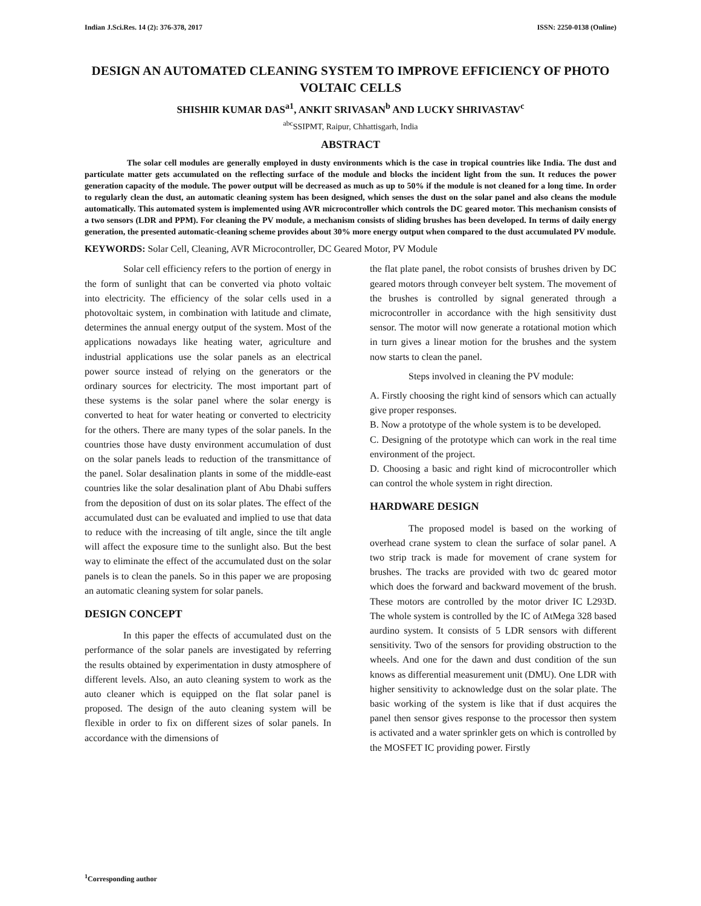Indian J.Sci.Res. 14 (2): 376-378, 2017 ISSN: 2250-0138 (Online)
DESIGN AN AUTOMATED CLEANING SYSTEM TO IMPROVE EFFICIENCY OF PHOTO VOLTAIC CELLS
SHISHIR KUMAR DAS<sup>a1</sup>, ANKIT SRIVASAN<sup>b</sup> AND LUCKY SHRIVASTAV<sup>c</sup>
<sup>abc</sup>SSIPMT, Raipur, Chhattisgarh, India
ABSTRACT
The solar cell modules are generally employed in dusty environments which is the case in tropical countries like India. The dust and particulate matter gets accumulated on the reflecting surface of the module and blocks the incident light from the sun. It reduces the power generation capacity of the module. The power output will be decreased as much as up to 50% if the module is not cleaned for a long time. In order to regularly clean the dust, an automatic cleaning system has been designed, which senses the dust on the solar panel and also cleans the module automatically. This automated system is implemented using AVR microcontroller which controls the DC geared motor. This mechanism consists of a two sensors (LDR and PPM). For cleaning the PV module, a mechanism consists of sliding brushes has been developed. In terms of daily energy generation, the presented automatic-cleaning scheme provides about 30% more energy output when compared to the dust accumulated PV module.
KEYWORDS: Solar Cell, Cleaning, AVR Microcontroller, DC Geared Motor, PV Module
Solar cell efficiency refers to the portion of energy in the form of sunlight that can be converted via photo voltaic into electricity. The efficiency of the solar cells used in a photovoltaic system, in combination with latitude and climate, determines the annual energy output of the system. Most of the applications nowadays like heating water, agriculture and industrial applications use the solar panels as an electrical power source instead of relying on the generators or the ordinary sources for electricity. The most important part of these systems is the solar panel where the solar energy is converted to heat for water heating or converted to electricity for the others. There are many types of the solar panels. In the countries those have dusty environment accumulation of dust on the solar panels leads to reduction of the transmittance of the panel. Solar desalination plants in some of the middle-east countries like the solar desalination plant of Abu Dhabi suffers from the deposition of dust on its solar plates. The effect of the accumulated dust can be evaluated and implied to use that data to reduce with the increasing of tilt angle, since the tilt angle will affect the exposure time to the sunlight also. But the best way to eliminate the effect of the accumulated dust on the solar panels is to clean the panels. So in this paper we are proposing an automatic cleaning system for solar panels.
DESIGN CONCEPT
In this paper the effects of accumulated dust on the performance of the solar panels are investigated by referring the results obtained by experimentation in dusty atmosphere of different levels. Also, an auto cleaning system to work as the auto cleaner which is equipped on the flat solar panel is proposed. The design of the auto cleaning system will be flexible in order to fix on different sizes of solar panels. In accordance with the dimensions of
the flat plate panel, the robot consists of brushes driven by DC geared motors through conveyer belt system. The movement of the brushes is controlled by signal generated through a microcontroller in accordance with the high sensitivity dust sensor. The motor will now generate a rotational motion which in turn gives a linear motion for the brushes and the system now starts to clean the panel.
Steps involved in cleaning the PV module:
A. Firstly choosing the right kind of sensors which can actually give proper responses.
B. Now a prototype of the whole system is to be developed.
C. Designing of the prototype which can work in the real time environment of the project.
D. Choosing a basic and right kind of microcontroller which can control the whole system in right direction.
HARDWARE DESIGN
The proposed model is based on the working of overhead crane system to clean the surface of solar panel. A two strip track is made for movement of crane system for brushes. The tracks are provided with two dc geared motor which does the forward and backward movement of the brush. These motors are controlled by the motor driver IC L293D. The whole system is controlled by the IC of AtMega 328 based aurdino system. It consists of 5 LDR sensors with different sensitivity. Two of the sensors for providing obstruction to the wheels. And one for the dawn and dust condition of the sun knows as differential measurement unit (DMU). One LDR with higher sensitivity to acknowledge dust on the solar plate. The basic working of the system is like that if dust acquires the panel then sensor gives response to the processor then system is activated and a water sprinkler gets on which is controlled by the MOSFET IC providing power. Firstly
<sup>1</sup> Corresponding author